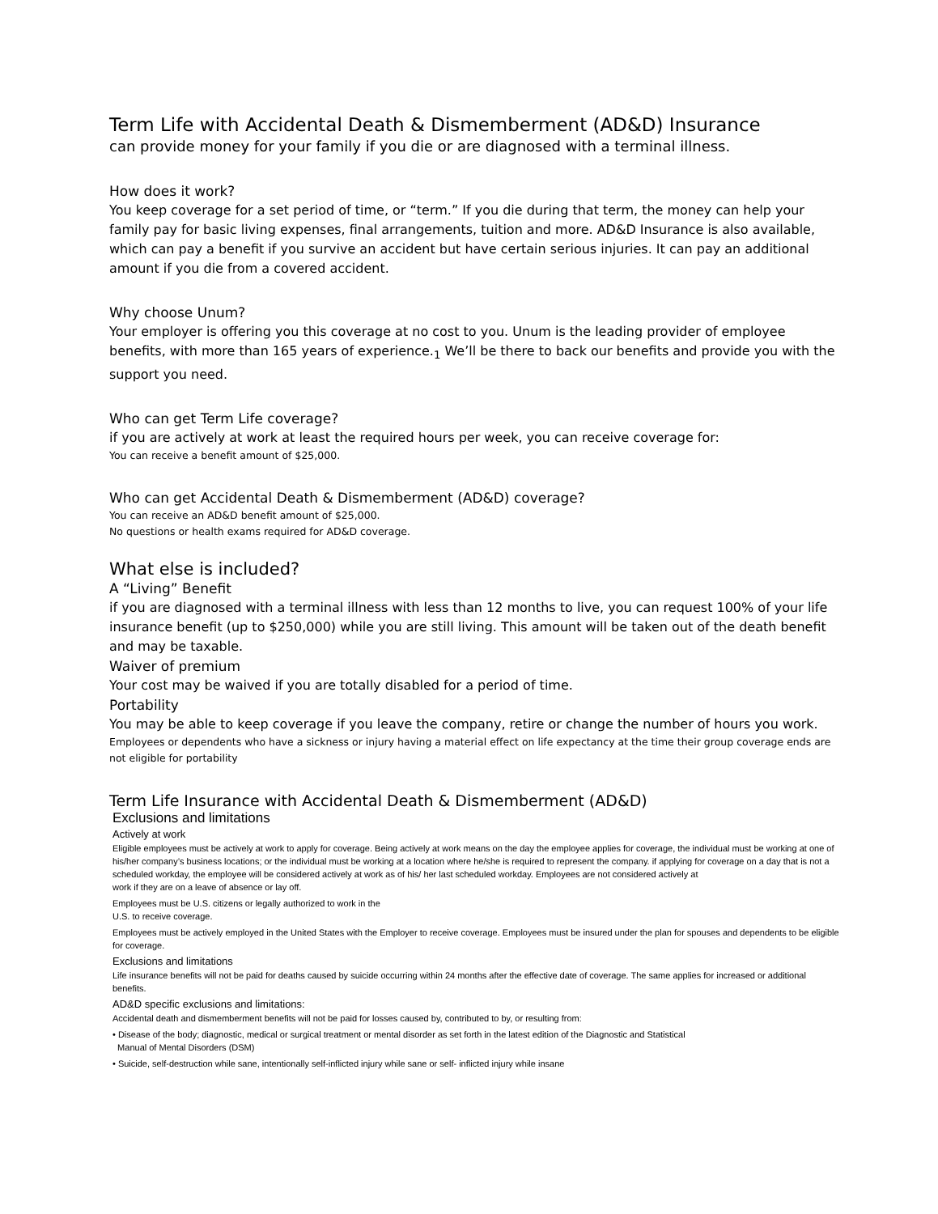Term Life with Accidental Death & Dismemberment (AD&D) Insurance
can provide money for your family if you die or are diagnosed with a terminal illness.
How does it work?
You keep coverage for a set period of time, or “term.” If you die during that term, the money can help your family pay for basic living expenses, final arrangements, tuition and more. AD&D Insurance is also available, which can pay a benefit if you survive an accident but have certain serious injuries. It can pay an additional amount if you die from a covered accident.
Why choose Unum?
Your employer is offering you this coverage at no cost to you. Unum is the leading provider of employee benefits, with more than 165 years of experience.<sub>1</sub> We’ll be there to back our benefits and provide you with the support you need.
Who can get Term Life coverage?
if you are actively at work at least the required hours per week, you can receive coverage for:
You can receive a benefit amount of $25,000.
Who can get Accidental Death & Dismemberment (AD&D) coverage?
You can receive an AD&D benefit amount of $25,000.
No questions or health exams required for AD&D coverage.
What else is included?
A “Living” Benefit
if you are diagnosed with a terminal illness with less than 12 months to live, you can request 100% of your life insurance benefit (up to $250,000) while you are still living. This amount will be taken out of the death benefit and may be taxable.
Waiver of premium
Your cost may be waived if you are totally disabled for a period of time.
Portability
You may be able to keep coverage if you leave the company, retire or change the number of hours you work.
Employees or dependents who have a sickness or injury having a material effect on life expectancy at the time their group coverage ends are not eligible for portability
Term Life Insurance with Accidental Death & Dismemberment (AD&D)
Exclusions and limitations
Actively at work
Eligible employees must be actively at work to apply for coverage. Being actively at work means on the day the employee applies for coverage, the individual must be working at one of his/her company’s business locations; or the individual must be working at a location where he/she is required to represent the company. if applying for coverage on a day that is not a scheduled workday, the employee will be considered actively at work as of his/ her last scheduled workday. Employees are not considered actively at
work if they are on a leave of absence or lay off.
Employees must be U.S. citizens or legally authorized to work in the
U.S. to receive coverage.
Employees must be actively employed in the United States with the Employer to receive coverage. Employees must be insured under the plan for spouses and dependents to be eligible for coverage.
Exclusions and limitations
Life insurance benefits will not be paid for deaths caused by suicide occurring within 24 months after the effective date of coverage. The same applies for increased or additional benefits.
AD&D specific exclusions and limitations:
Accidental death and dismemberment benefits will not be paid for losses caused by, contributed to by, or resulting from:
• Disease of the body; diagnostic, medical or surgical treatment or mental disorder as set forth in the latest edition of the Diagnostic and Statistical
Manual of Mental Disorders (DSM)
• Suicide, self-destruction while sane, intentionally self-inflicted injury while sane or self- inflicted injury while insane